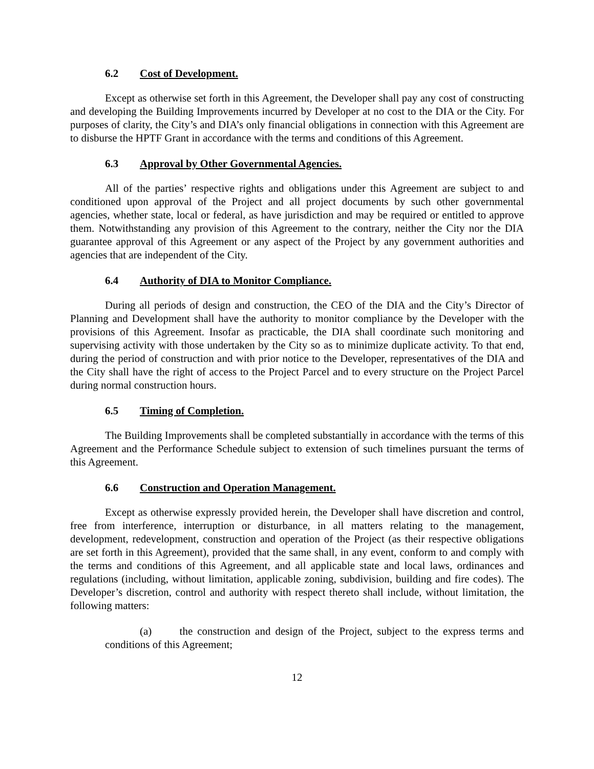6.2 Cost of Development.
Except as otherwise set forth in this Agreement, the Developer shall pay any cost of constructing and developing the Building Improvements incurred by Developer at no cost to the DIA or the City. For purposes of clarity, the City’s and DIA’s only financial obligations in connection with this Agreement are to disburse the HPTF Grant in accordance with the terms and conditions of this Agreement.
6.3 Approval by Other Governmental Agencies.
All of the parties’ respective rights and obligations under this Agreement are subject to and conditioned upon approval of the Project and all project documents by such other governmental agencies, whether state, local or federal, as have jurisdiction and may be required or entitled to approve them. Notwithstanding any provision of this Agreement to the contrary, neither the City nor the DIA guarantee approval of this Agreement or any aspect of the Project by any government authorities and agencies that are independent of the City.
6.4 Authority of DIA to Monitor Compliance.
During all periods of design and construction, the CEO of the DIA and the City’s Director of Planning and Development shall have the authority to monitor compliance by the Developer with the provisions of this Agreement. Insofar as practicable, the DIA shall coordinate such monitoring and supervising activity with those undertaken by the City so as to minimize duplicate activity. To that end, during the period of construction and with prior notice to the Developer, representatives of the DIA and the City shall have the right of access to the Project Parcel and to every structure on the Project Parcel during normal construction hours.
6.5 Timing of Completion.
The Building Improvements shall be completed substantially in accordance with the terms of this Agreement and the Performance Schedule subject to extension of such timelines pursuant the terms of this Agreement.
6.6 Construction and Operation Management.
Except as otherwise expressly provided herein, the Developer shall have discretion and control, free from interference, interruption or disturbance, in all matters relating to the management, development, redevelopment, construction and operation of the Project (as their respective obligations are set forth in this Agreement), provided that the same shall, in any event, conform to and comply with the terms and conditions of this Agreement, and all applicable state and local laws, ordinances and regulations (including, without limitation, applicable zoning, subdivision, building and fire codes). The Developer’s discretion, control and authority with respect thereto shall include, without limitation, the following matters:
(a) the construction and design of the Project, subject to the express terms and conditions of this Agreement;
12